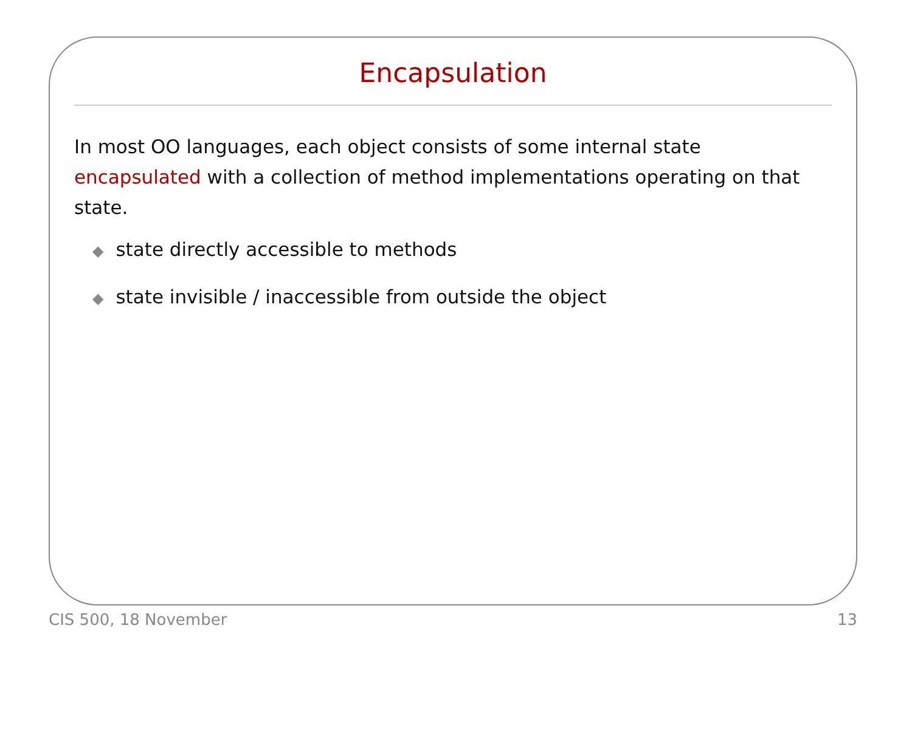Encapsulation
In most OO languages, each object consists of some internal state encapsulated with a collection of method implementations operating on that state.
◆ state directly accessible to methods
◆ state invisible / inaccessible from outside the object
CIS 500, 18 November 13